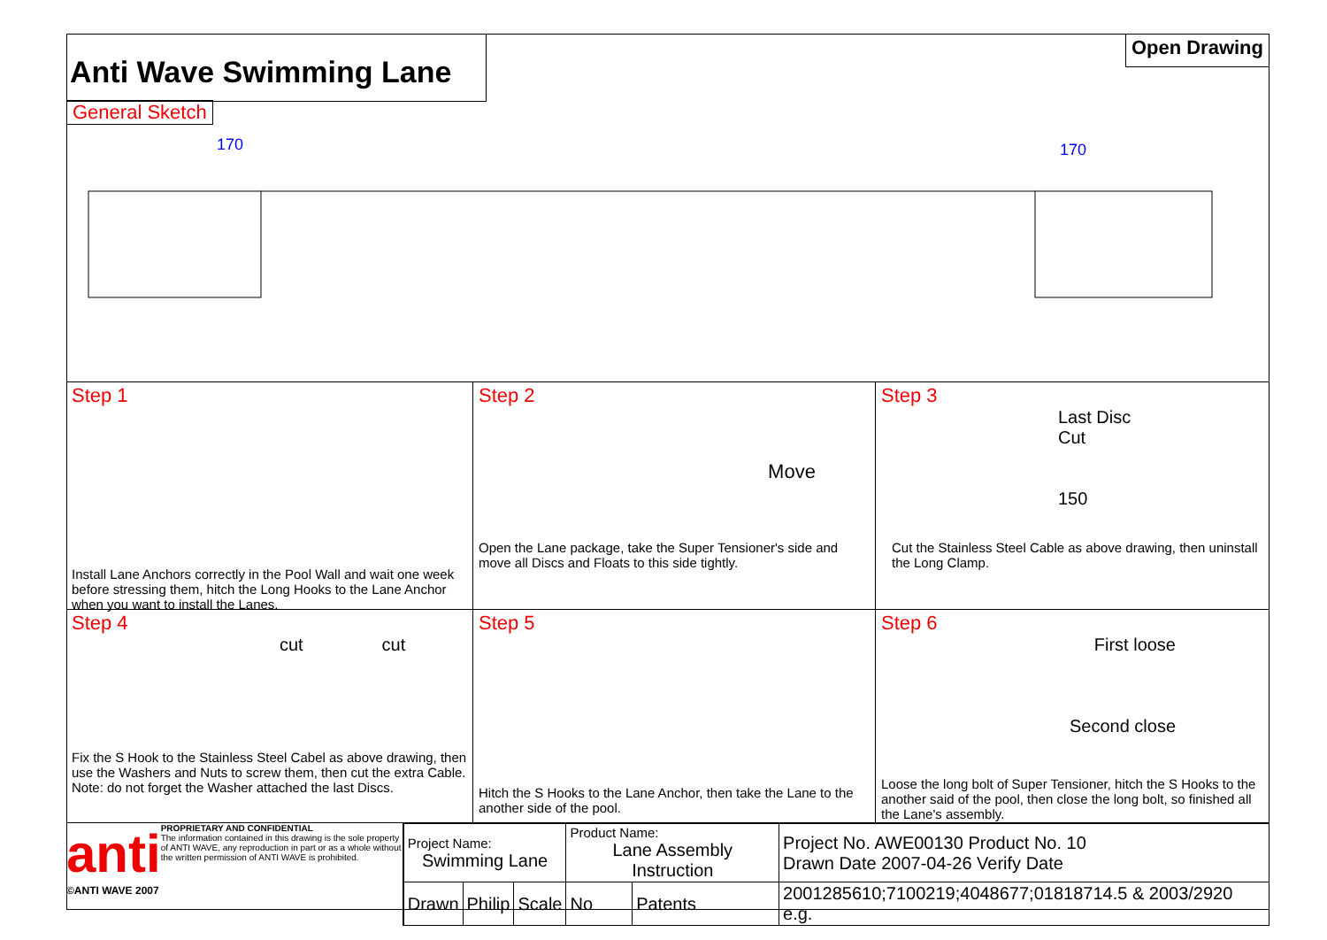Anti Wave Swimming Lane
Open Drawing
General Sketch
170
170
Step 1
Install Lane Anchors correctly in the Pool Wall and wait one week before stressing them, hitch the Long Hooks to the Lane Anchor when you want to install the Lanes.
Step 2
Move
Open the Lane package, take the Super Tensioner's side and move all Discs and Floats to this side tightly.
Step 3
Last Disc
Cut
150
Cut the Stainless Steel Cable as above drawing, then uninstall the Long Clamp.
Step 4
cut cut
Fix the S Hook to the Stainless Steel Cabel as above drawing, then use the Washers and Nuts to screw them, then cut the extra Cable. Note: do not forget the Washer attached the last Discs.
Step 5
Hitch the S Hooks to the Lane Anchor, then take the Lane to the another side of the pool.
Step 6
First loose
Second close
Loose the long bolt of Super Tensioner, hitch the S Hooks to the another said of the pool, then close the long bolt, so finished all the Lane's assembly.
anti
©ANTI WAVE 2007
PROPRIETARY AND CONFIDENTIAL
The information contained in this drawing is the sole property of ANTI WAVE, any reproduction in part or as a whole without the written permission of ANTI WAVE is prohibited.
| Project Name: Swimming Lane | | | Product Name: Lane Assembly Instruction | | Project No. AWE00130 Product No. 10 Drawn Date 2007-04-26 Verify Date |
| Drawn | Philip | Scale | No | Patents | 2001285610;7100219;4048677;01818714.5 & 2003/2920 e.g. |